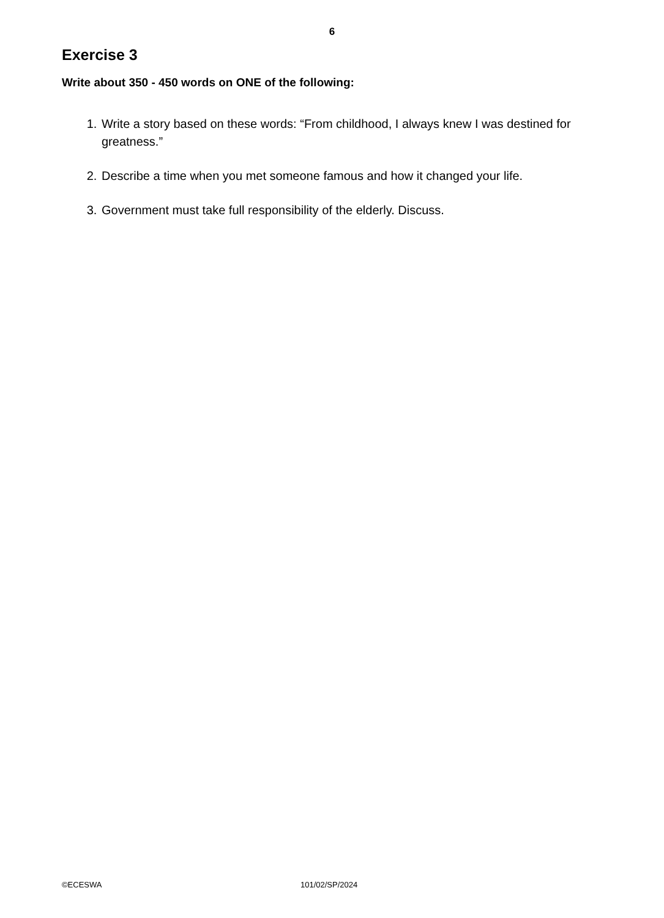6
Exercise 3
Write about 350 - 450 words on ONE of the following:
1. Write a story based on these words: “From childhood, I always knew I was destined for greatness.”
2. Describe a time when you met someone famous and how it changed your life.
3. Government must take full responsibility of the elderly. Discuss.
©ECESWA 101/02/SP/2024